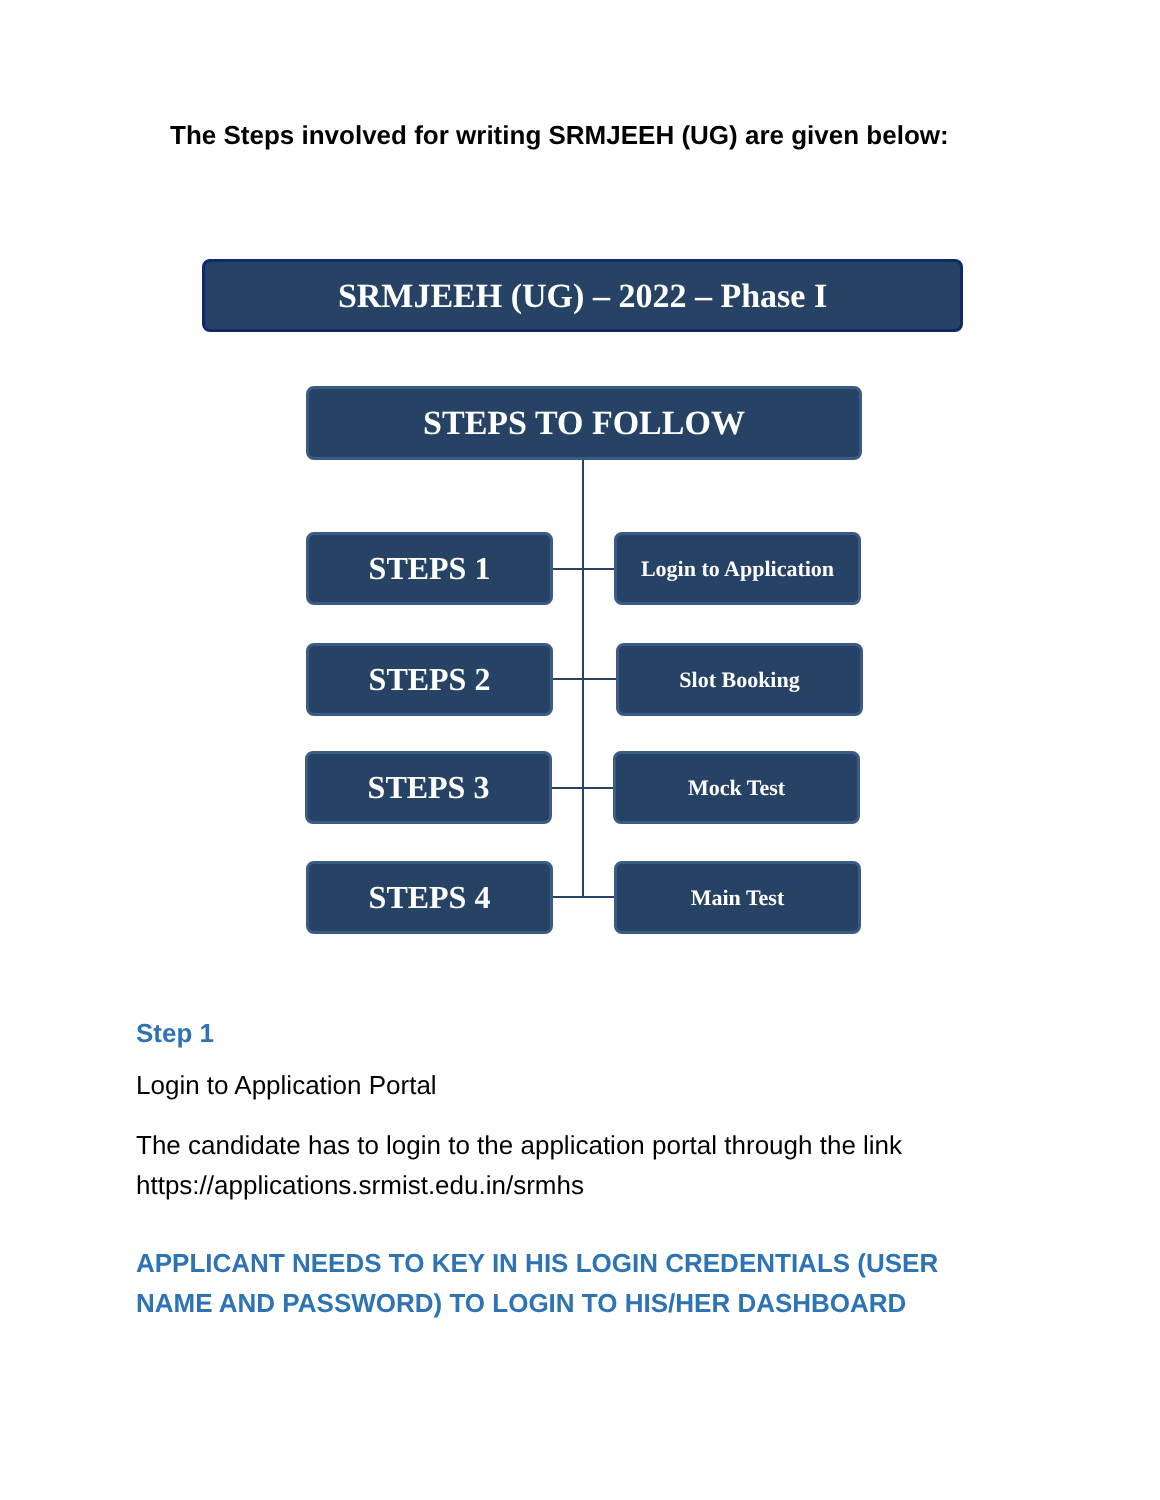The Steps involved for writing SRMJEEH (UG) are given below:
SRMJEEH (UG) – 2022 – Phase I
STEPS TO FOLLOW
STEPS 1
Login to Application
STEPS 2 Slot Booking
STEPS 3 Mock Test
STEPS 4 Main Test
Step 1
Login to Application Portal
The candidate has to login to the application portal through the link https://applications.srmist.edu.in/srmhs
APPLICANT NEEDS TO KEY IN HIS LOGIN CREDENTIALS (USER NAME AND PASSWORD) TO LOGIN TO HIS/HER DASHBOARD